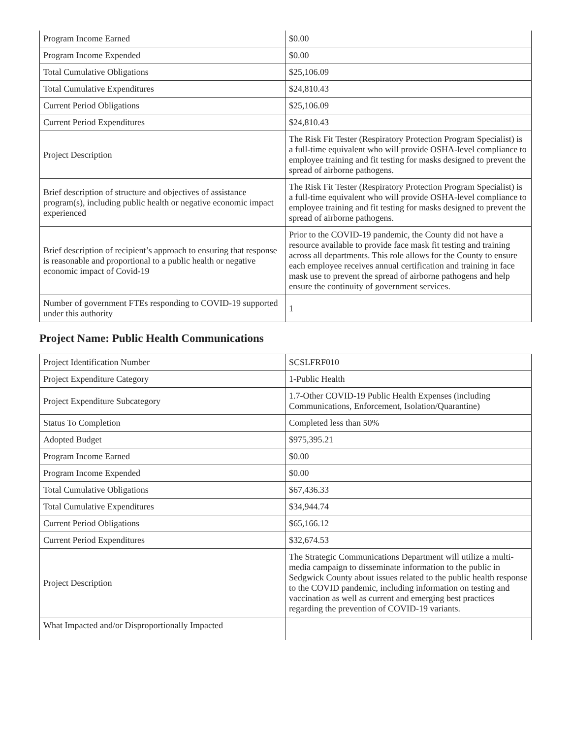| Program Income Earned | $0.00 |
| Program Income Expended | $0.00 |
| Total Cumulative Obligations | $25,106.09 |
| Total Cumulative Expenditures | $24,810.43 |
| Current Period Obligations | $25,106.09 |
| Current Period Expenditures | $24,810.43 |
| Project Description | The Risk Fit Tester (Respiratory Protection Program Specialist) is a full-time equivalent who will provide OSHA-level compliance to employee training and fit testing for masks designed to prevent the spread of airborne pathogens. |
| Brief description of structure and objectives of assistance program(s), including public health or negative economic impact experienced | The Risk Fit Tester (Respiratory Protection Program Specialist) is a full-time equivalent who will provide OSHA-level compliance to employee training and fit testing for masks designed to prevent the spread of airborne pathogens. |
| Brief description of recipient’s approach to ensuring that response is reasonable and proportional to a public health or negative economic impact of Covid-19 | Prior to the COVID-19 pandemic, the County did not have a resource available to provide face mask fit testing and training across all departments. This role allows for the County to ensure each employee receives annual certification and training in face mask use to prevent the spread of airborne pathogens and help ensure the continuity of government services. |
| Number of government FTEs responding to COVID-19 supported under this authority | 1 |
Project Name: Public Health Communications
| Project Identification Number | SCSLFRF010 |
| Project Expenditure Category | 1-Public Health |
| Project Expenditure Subcategory | 1.7-Other COVID-19 Public Health Expenses (including Communications, Enforcement, Isolation/Quarantine) |
| Status To Completion | Completed less than 50% |
| Adopted Budget | $975,395.21 |
| Program Income Earned | $0.00 |
| Program Income Expended | $0.00 |
| Total Cumulative Obligations | $67,436.33 |
| Total Cumulative Expenditures | $34,944.74 |
| Current Period Obligations | $65,166.12 |
| Current Period Expenditures | $32,674.53 |
| Project Description | The Strategic Communications Department will utilize a multi-media campaign to disseminate information to the public in Sedgwick County about issues related to the public health response to the COVID pandemic, including information on testing and vaccination as well as current and emerging best practices regarding the prevention of COVID-19 variants. |
| What Impacted and/or Disproportionally Impacted | |